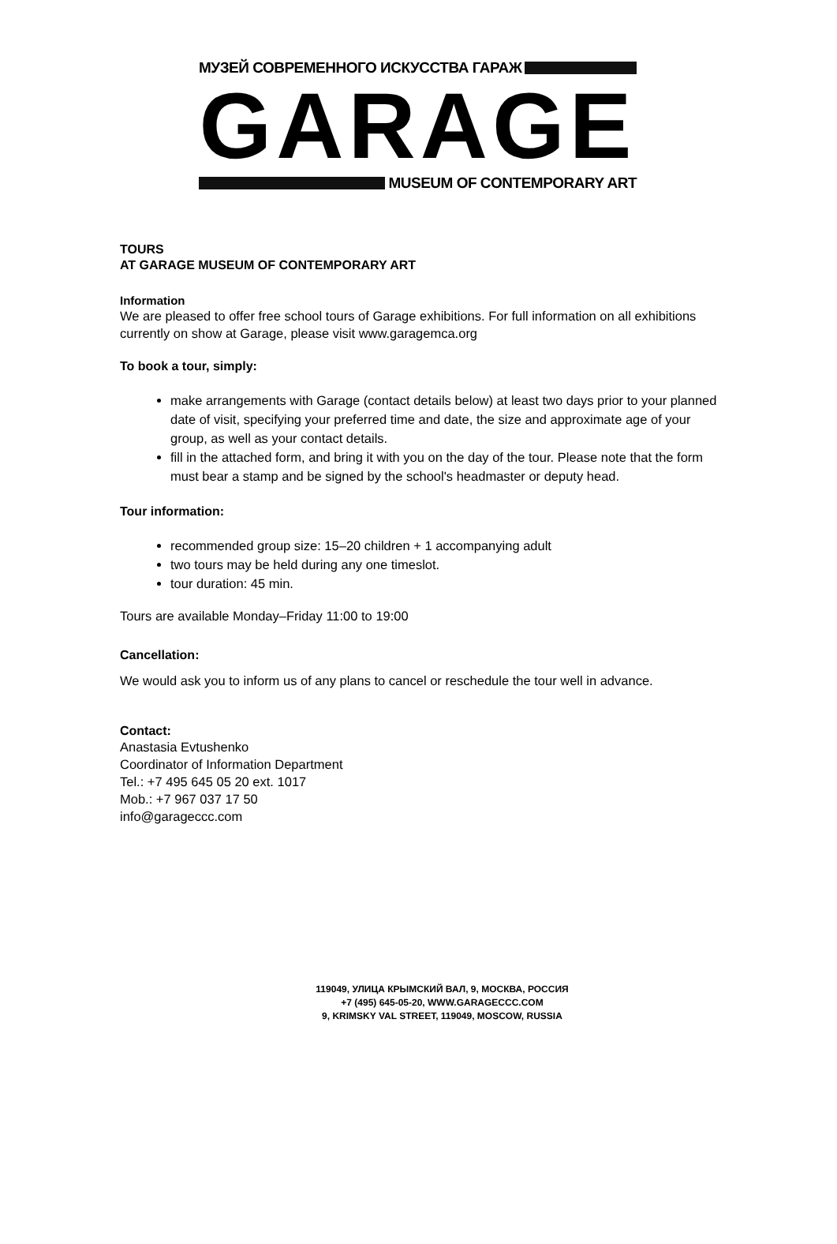МУЗЕЙ СОВРЕМЕННОГО ИСКУССТВА ГАРАЖ
GARAGE
MUSEUM OF CONTEMPORARY ART
TOURS
AT GARAGE MUSEUM OF CONTEMPORARY ART
Information
We are pleased to offer free school tours of Garage exhibitions. For full information on all exhibitions currently on show at Garage, please visit www.garagemca.org
To book a tour, simply:
make arrangements with Garage (contact details below) at least two days prior to your planned date of visit, specifying your preferred time and date, the size and approximate age of your group, as well as your contact details.
fill in the attached form, and bring it with you on the day of the tour. Please note that the form must bear a stamp and be signed by the school's headmaster or deputy head.
Tour information:
recommended group size: 15–20 children + 1 accompanying adult
two tours may be held during any one timeslot.
tour duration: 45 min.
Tours are available Monday–Friday 11:00 to 19:00
Cancellation:
We would ask you to inform us of any plans to cancel or reschedule the tour well in advance.
Contact:
Anastasia Evtushenko
Coordinator of Information Department
Tel.: +7 495 645 05 20 ext. 1017
Mob.: +7 967 037 17 50
info@garageccc.com
119049, УЛИЦА КРЫМСКИЙ ВАЛ, 9, МОСКВА, РОССИЯ
+7 (495) 645-05-20, WWW.GARAGECCC.COM
9, KRIMSKY VAL STREET, 119049, MOSCOW, RUSSIA